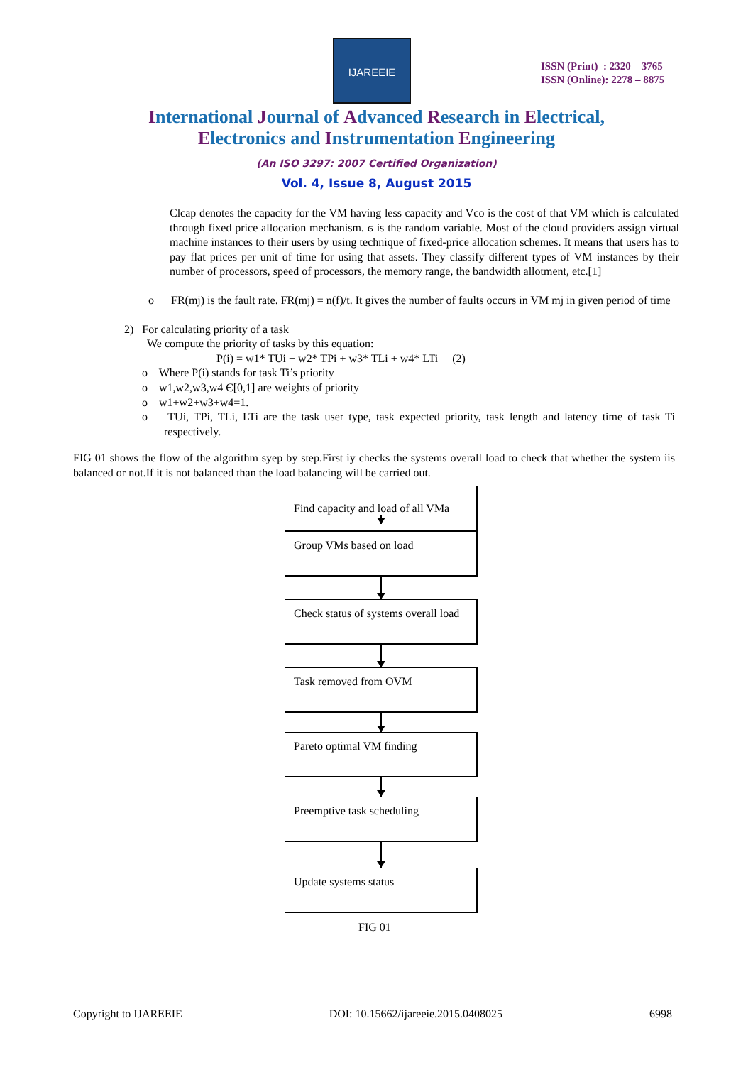IJAREEIE
ISSN (Print) : 2320 – 3765
ISSN (Online): 2278 – 8875
International Journal of Advanced Research in Electrical,
Electronics and Instrumentation Engineering
(An ISO 3297: 2007 Certified Organization)
Vol. 4, Issue 8, August 2015
Clcap denotes the capacity for the VM having less capacity and Vco is the cost of that VM which is calculated through fixed price allocation mechanism. ϭ is the random variable. Most of the cloud providers assign virtual machine instances to their users by using technique of fixed-price allocation schemes. It means that users has to pay flat prices per unit of time for using that assets. They classify different types of VM instances by their number of processors, speed of processors, the memory range, the bandwidth allotment, etc.[1]
o FR(mj) is the fault rate. FR(mj) = n(f)/t. It gives the number of faults occurs in VM mj in given period of time
2) For calculating priority of a task
We compute the priority of tasks by this equation:
P(i) = w1* TUi + w2* TPi + w3* TLi + w4* LTi (2)
o Where P(i) stands for task Ti’s priority
o w1,w2,w3,w4 Є[0,1] are weights of priority
o w1+w2+w3+w4=1.
o TUi, TPi, TLi, LTi are the task user type, task expected priority, task length and latency time of task Ti respectively.
FIG 01 shows the flow of the algorithm syep by step.First iy checks the systems overall load to check that whether the system iis balanced or not.If it is not balanced than the load balancing will be carried out.
Find capacity and load of all VMa
Group VMs based on load
Check status of systems overall load
Task removed from OVM
Pareto optimal VM finding
Preemptive task scheduling
Update systems status
FIG 01
Copyright to IJAREEIE DOI: 10.15662/ijareeie.2015.0408025 6998